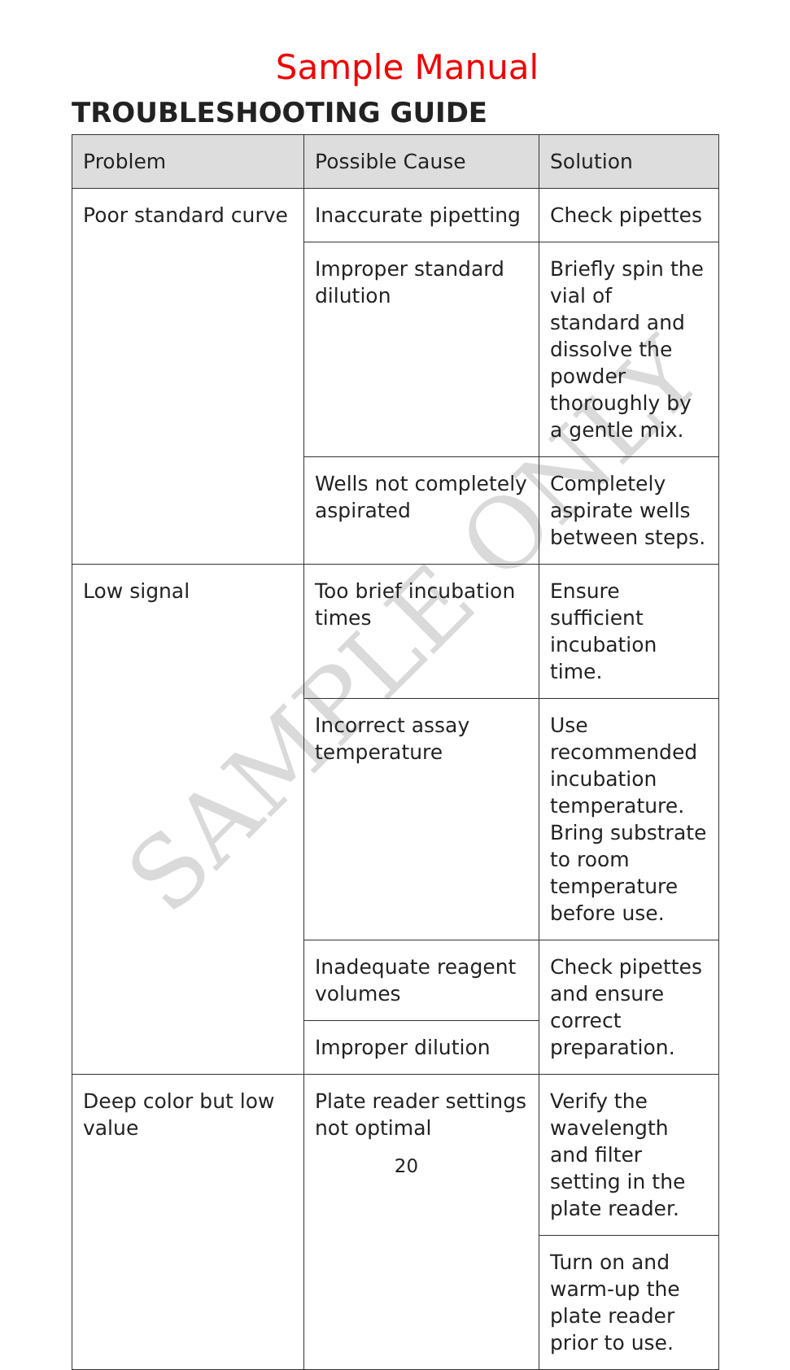Sample Manual
TROUBLESHOOTING GUIDE
SAMPLE ONLY
| Problem | Possible Cause | Solution |
| --- | --- | --- |
| Poor standard curve | Inaccurate pipetting | Check pipettes |
| | Improper standard dilution | Briefly spin the vial of standard and dissolve the powder thoroughly by a gentle mix. |
| | Wells not completely aspirated | Completely aspirate wells between steps. |
| Low signal | Too brief incubation times | Ensure sufficient incubation time. |
| | Incorrect assay temperature | Use recommended incubation temperature. Bring substrate to room temperature before use. |
| | Inadequate reagent volumes | Check pipettes and ensure correct preparation. |
| | Improper dilution | |
| Deep color but low value | Plate reader settings not optimal | Verify the wavelength and filter setting in the plate reader. |
| | | Turn on and warm-up the plate reader prior to use. |
20